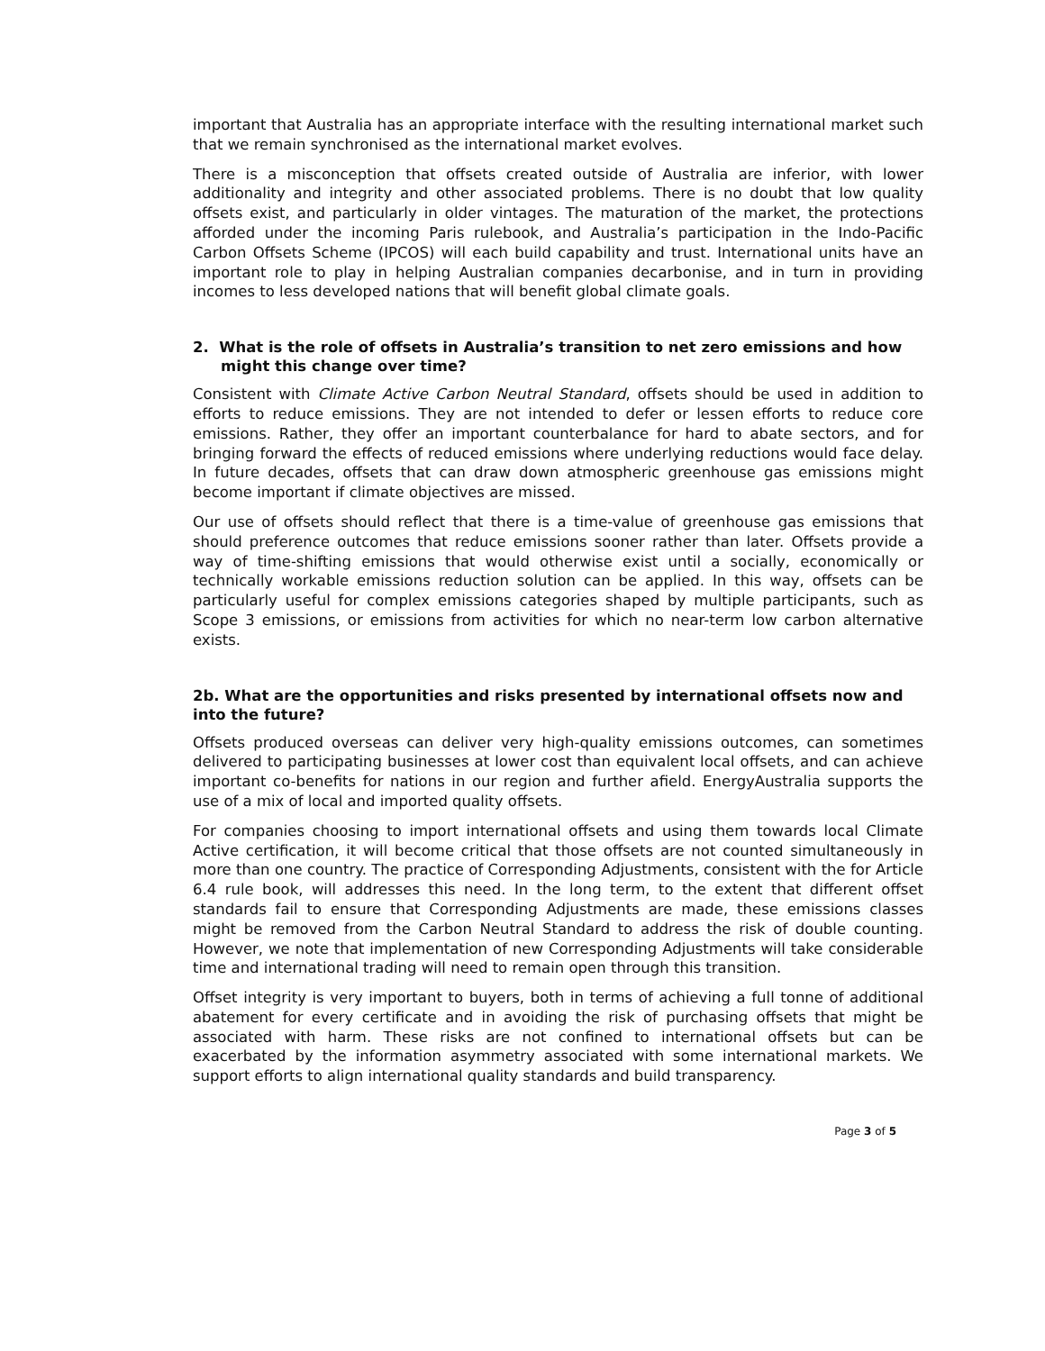important that Australia has an appropriate interface with the resulting international market such that we remain synchronised as the international market evolves.
There is a misconception that offsets created outside of Australia are inferior, with lower additionality and integrity and other associated problems. There is no doubt that low quality offsets exist, and particularly in older vintages. The maturation of the market, the protections afforded under the incoming Paris rulebook, and Australia’s participation in the Indo-Pacific Carbon Offsets Scheme (IPCOS) will each build capability and trust. International units have an important role to play in helping Australian companies decarbonise, and in turn in providing incomes to less developed nations that will benefit global climate goals.
2. What is the role of offsets in Australia’s transition to net zero emissions and how might this change over time?
Consistent with Climate Active Carbon Neutral Standard, offsets should be used in addition to efforts to reduce emissions. They are not intended to defer or lessen efforts to reduce core emissions. Rather, they offer an important counterbalance for hard to abate sectors, and for bringing forward the effects of reduced emissions where underlying reductions would face delay. In future decades, offsets that can draw down atmospheric greenhouse gas emissions might become important if climate objectives are missed.
Our use of offsets should reflect that there is a time-value of greenhouse gas emissions that should preference outcomes that reduce emissions sooner rather than later. Offsets provide a way of time-shifting emissions that would otherwise exist until a socially, economically or technically workable emissions reduction solution can be applied. In this way, offsets can be particularly useful for complex emissions categories shaped by multiple participants, such as Scope 3 emissions, or emissions from activities for which no near-term low carbon alternative exists.
2b. What are the opportunities and risks presented by international offsets now and into the future?
Offsets produced overseas can deliver very high-quality emissions outcomes, can sometimes delivered to participating businesses at lower cost than equivalent local offsets, and can achieve important co-benefits for nations in our region and further afield. EnergyAustralia supports the use of a mix of local and imported quality offsets.
For companies choosing to import international offsets and using them towards local Climate Active certification, it will become critical that those offsets are not counted simultaneously in more than one country. The practice of Corresponding Adjustments, consistent with the for Article 6.4 rule book, will addresses this need. In the long term, to the extent that different offset standards fail to ensure that Corresponding Adjustments are made, these emissions classes might be removed from the Carbon Neutral Standard to address the risk of double counting. However, we note that implementation of new Corresponding Adjustments will take considerable time and international trading will need to remain open through this transition.
Offset integrity is very important to buyers, both in terms of achieving a full tonne of additional abatement for every certificate and in avoiding the risk of purchasing offsets that might be associated with harm. These risks are not confined to international offsets but can be exacerbated by the information asymmetry associated with some international markets. We support efforts to align international quality standards and build transparency.
Page 3 of 5